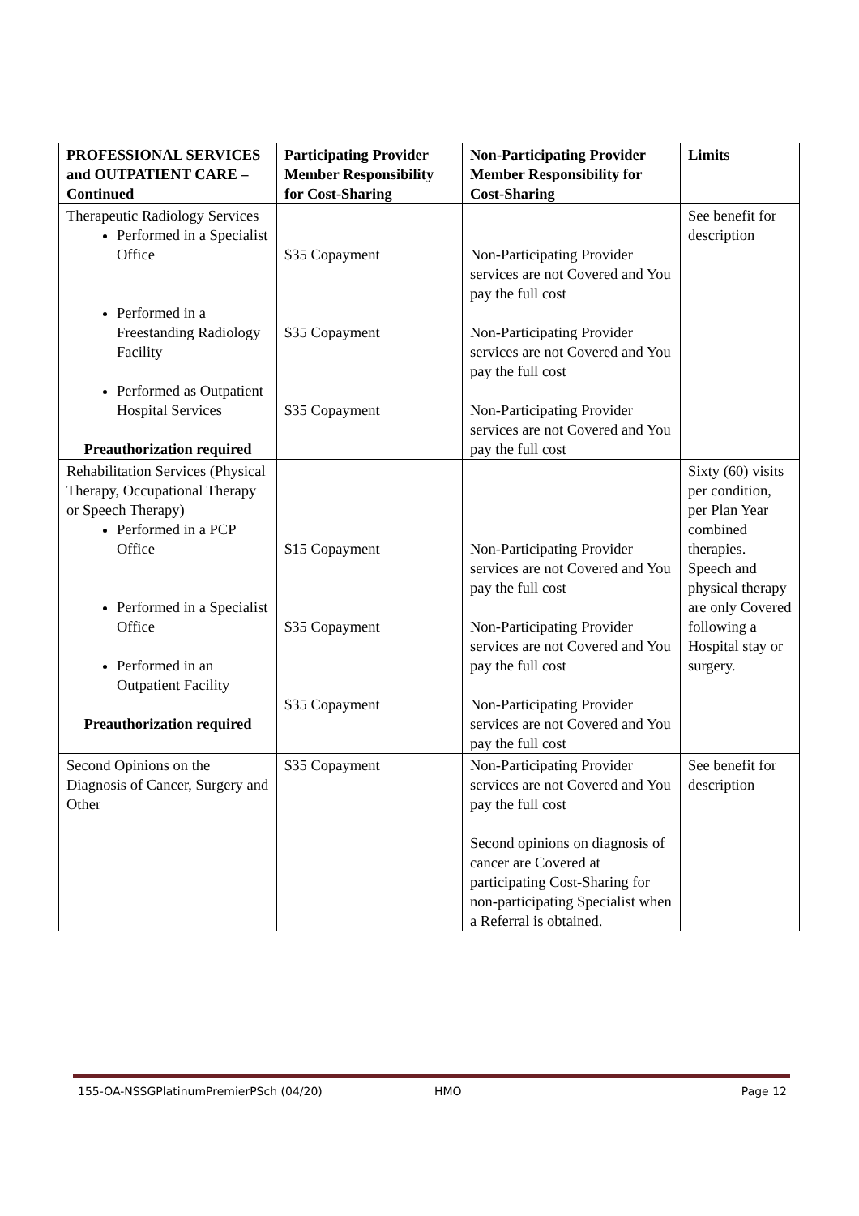| PROFESSIONAL SERVICES and OUTPATIENT CARE – Continued | Participating Provider Member Responsibility for Cost-Sharing | Non-Participating Provider Member Responsibility for Cost-Sharing | Limits |
| --- | --- | --- | --- |
| Therapeutic Radiology Services Performed in a Specialist Office Performed in a Freestanding Radiology Facility Performed as Outpatient Hospital Services Preauthorization required | $35 Copayment $35 Copayment $35 Copayment | Non-Participating Provider services are not Covered and You pay the full cost Non-Participating Provider services are not Covered and You pay the full cost Non-Participating Provider services are not Covered and You pay the full cost | See benefit for description |
| Rehabilitation Services (Physical Therapy, Occupational Therapy or Speech Therapy) Performed in a PCP Office Performed in a Specialist Office Performed in an Outpatient Facility Preauthorization required | $15 Copayment $35 Copayment $35 Copayment | Non-Participating Provider services are not Covered and You pay the full cost Non-Participating Provider services are not Covered and You pay the full cost Non-Participating Provider services are not Covered and You pay the full cost | Sixty (60) visits per condition, per Plan Year combined therapies. Speech and physical therapy are only Covered following a Hospital stay or surgery. |
| Second Opinions on the Diagnosis of Cancer, Surgery and Other | $35 Copayment | Non-Participating Provider services are not Covered and You pay the full cost Second opinions on diagnosis of cancer are Covered at participating Cost-Sharing for non-participating Specialist when a Referral is obtained. | See benefit for description |
155-OA-NSSGPlatinumPremierPSch (04/20) HMO Page 12